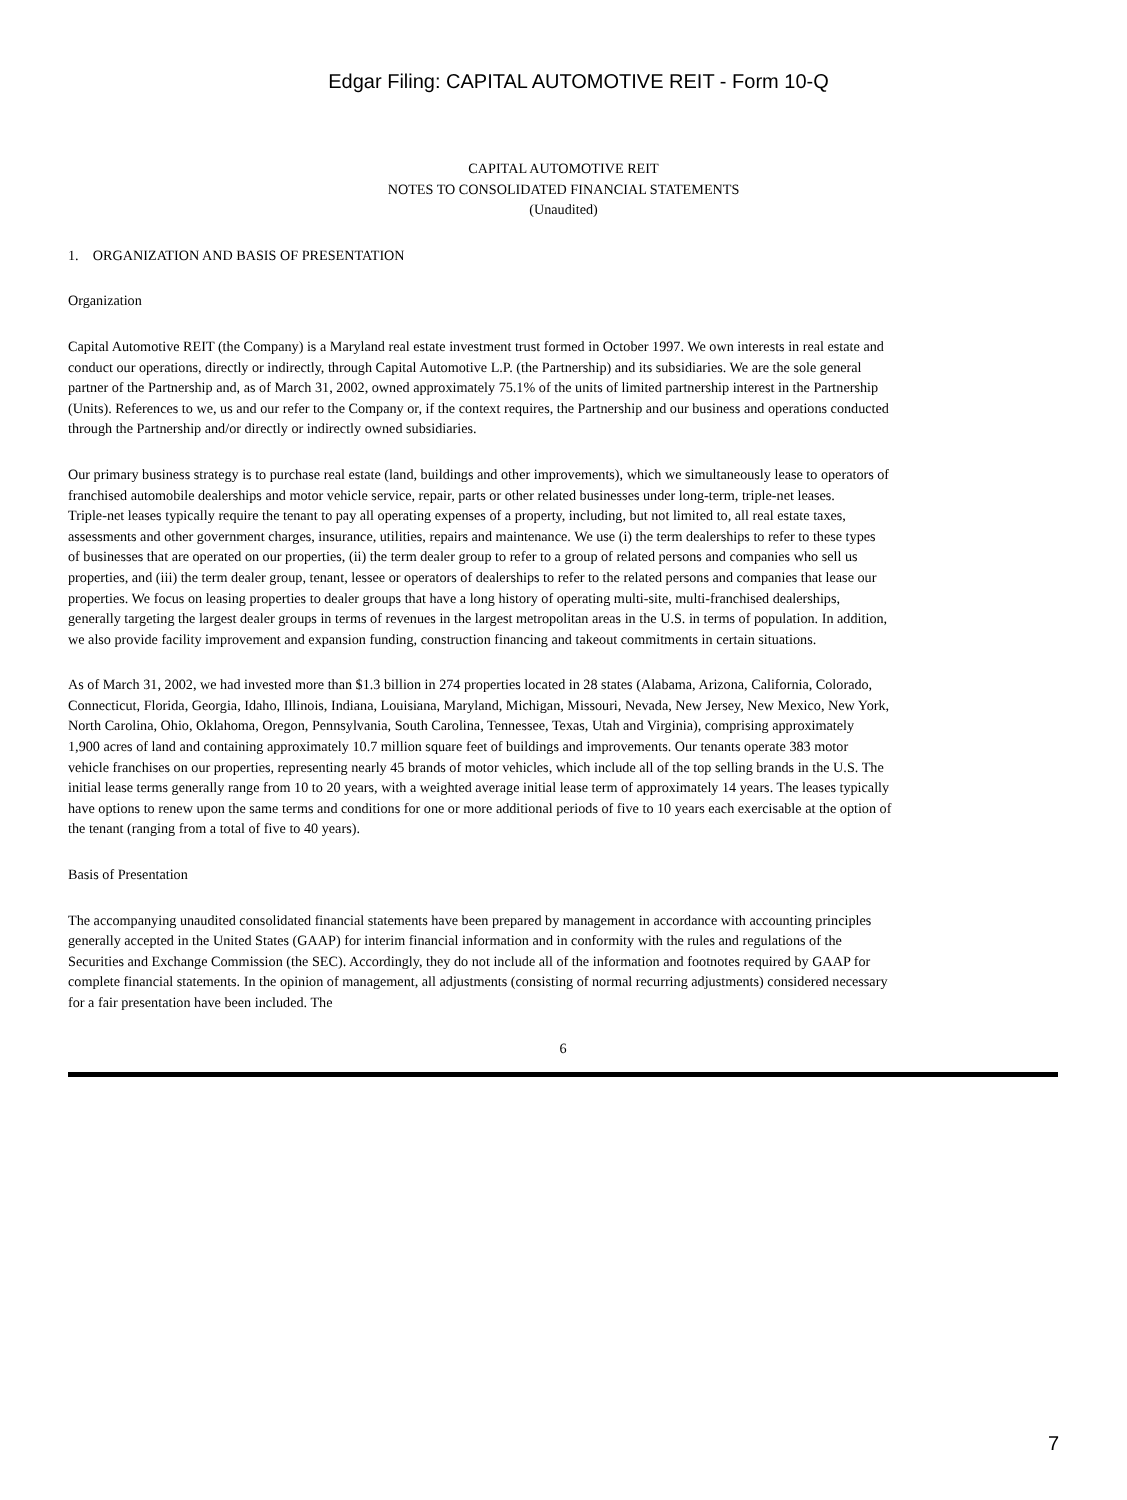Edgar Filing: CAPITAL AUTOMOTIVE REIT - Form 10-Q
CAPITAL AUTOMOTIVE REIT
NOTES TO CONSOLIDATED FINANCIAL STATEMENTS
(Unaudited)
1. ORGANIZATION AND BASIS OF PRESENTATION
Organization
Capital Automotive REIT (the Company) is a Maryland real estate investment trust formed in October 1997. We own interests in real estate and
conduct our operations, directly or indirectly, through Capital Automotive L.P. (the Partnership) and its subsidiaries. We are the sole general
partner of the Partnership and, as of March 31, 2002, owned approximately 75.1% of the units of limited partnership interest in the Partnership
(Units). References to we, us and our refer to the Company or, if the context requires, the Partnership and our business and operations conducted
through the Partnership and/or directly or indirectly owned subsidiaries.
Our primary business strategy is to purchase real estate (land, buildings and other improvements), which we simultaneously lease to operators of
franchised automobile dealerships and motor vehicle service, repair, parts or other related businesses under long-term, triple-net leases.
Triple-net leases typically require the tenant to pay all operating expenses of a property, including, but not limited to, all real estate taxes,
assessments and other government charges, insurance, utilities, repairs and maintenance. We use (i) the term dealerships to refer to these types
of businesses that are operated on our properties, (ii) the term dealer group to refer to a group of related persons and companies who sell us
properties, and (iii) the term dealer group, tenant, lessee or operators of dealerships to refer to the related persons and companies that lease our
properties. We focus on leasing properties to dealer groups that have a long history of operating multi-site, multi-franchised dealerships,
generally targeting the largest dealer groups in terms of revenues in the largest metropolitan areas in the U.S. in terms of population. In addition,
we also provide facility improvement and expansion funding, construction financing and takeout commitments in certain situations.
As of March 31, 2002, we had invested more than $1.3 billion in 274 properties located in 28 states (Alabama, Arizona, California, Colorado,
Connecticut, Florida, Georgia, Idaho, Illinois, Indiana, Louisiana, Maryland, Michigan, Missouri, Nevada, New Jersey, New Mexico, New York,
North Carolina, Ohio, Oklahoma, Oregon, Pennsylvania, South Carolina, Tennessee, Texas, Utah and Virginia), comprising approximately
1,900 acres of land and containing approximately 10.7 million square feet of buildings and improvements. Our tenants operate 383 motor
vehicle franchises on our properties, representing nearly 45 brands of motor vehicles, which include all of the top selling brands in the U.S. The
initial lease terms generally range from 10 to 20 years, with a weighted average initial lease term of approximately 14 years. The leases typically
have options to renew upon the same terms and conditions for one or more additional periods of five to 10 years each exercisable at the option of
the tenant (ranging from a total of five to 40 years).
Basis of Presentation
The accompanying unaudited consolidated financial statements have been prepared by management in accordance with accounting principles
generally accepted in the United States (GAAP) for interim financial information and in conformity with the rules and regulations of the
Securities and Exchange Commission (the SEC). Accordingly, they do not include all of the information and footnotes required by GAAP for
complete financial statements. In the opinion of management, all adjustments (consisting of normal recurring adjustments) considered necessary
for a fair presentation have been included. The
6
7